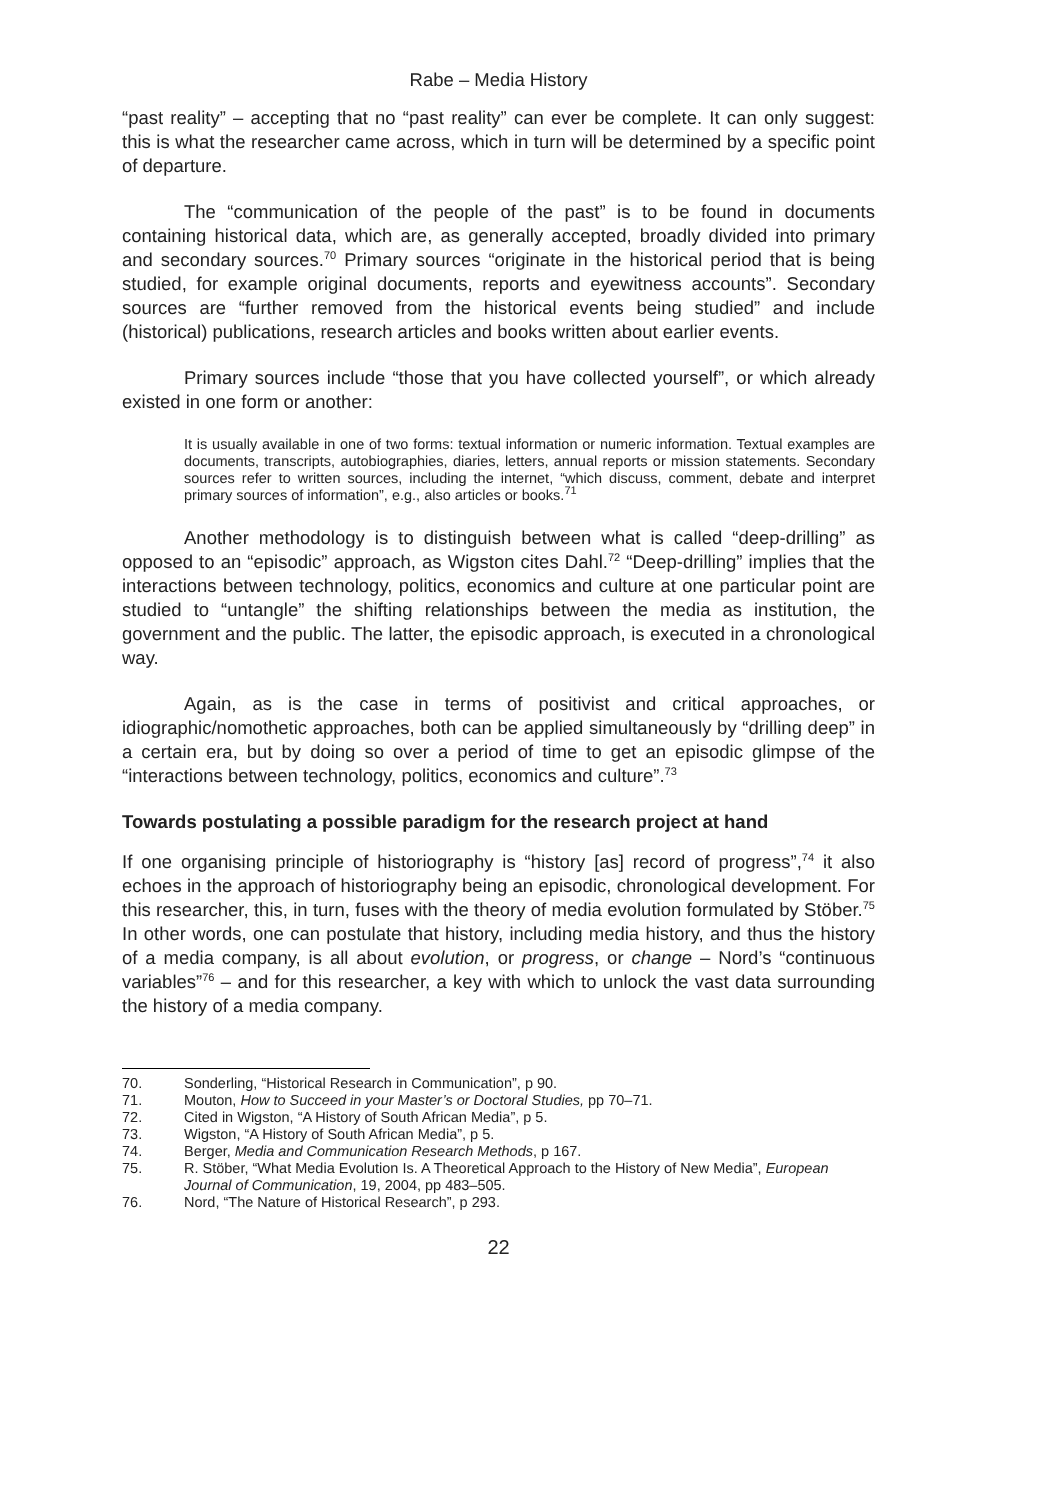Rabe – Media History
“past reality” – accepting that no “past reality” can ever be complete. It can only suggest: this is what the researcher came across, which in turn will be determined by a specific point of departure.
The “communication of the people of the past” is to be found in documents containing historical data, which are, as generally accepted, broadly divided into primary and secondary sources.<sup>70</sup> Primary sources “originate in the historical period that is being studied, for example original documents, reports and eyewitness accounts”. Secondary sources are “further removed from the historical events being studied” and include (historical) publications, research articles and books written about earlier events.
Primary sources include “those that you have collected yourself”, or which already existed in one form or another:
It is usually available in one of two forms: textual information or numeric information. Textual examples are documents, transcripts, autobiographies, diaries, letters, annual reports or mission statements. Secondary sources refer to written sources, including the internet, “which discuss, comment, debate and interpret primary sources of information”, e.g., also articles or books.<sup>71</sup>
Another methodology is to distinguish between what is called “deep-drilling” as opposed to an “episodic” approach, as Wigston cites Dahl.<sup>72</sup> “Deep-drilling” implies that the interactions between technology, politics, economics and culture at one particular point are studied to “untangle” the shifting relationships between the media as institution, the government and the public. The latter, the episodic approach, is executed in a chronological way.
Again, as is the case in terms of positivist and critical approaches, or idiographic/nomothetic approaches, both can be applied simultaneously by “drilling deep” in a certain era, but by doing so over a period of time to get an episodic glimpse of the “interactions between technology, politics, economics and culture”.<sup>73</sup>
Towards postulating a possible paradigm for the research project at hand
If one organising principle of historiography is “history [as] record of progress”,<sup>74</sup> it also echoes in the approach of historiography being an episodic, chronological development. For this researcher, this, in turn, fuses with the theory of media evolution formulated by Stöber.<sup>75</sup> In other words, one can postulate that history, including media history, and thus the history of a media company, is all about evolution, or progress, or change – Nord’s “continuous variables”<sup>76</sup> – and for this researcher, a key with which to unlock the vast data surrounding the history of a media company.
70. Sonderling, “Historical Research in Communication”, p 90.
71. Mouton, How to Succeed in your Master’s or Doctoral Studies, pp 70–71.
72. Cited in Wigston, “A History of South African Media”, p 5.
73. Wigston, “A History of South African Media”, p 5.
74. Berger, Media and Communication Research Methods, p 167.
75. R. Stöber, “What Media Evolution Is. A Theoretical Approach to the History of New Media”, European Journal of Communication, 19, 2004, pp 483–505.
76. Nord, “The Nature of Historical Research”, p 293.
22